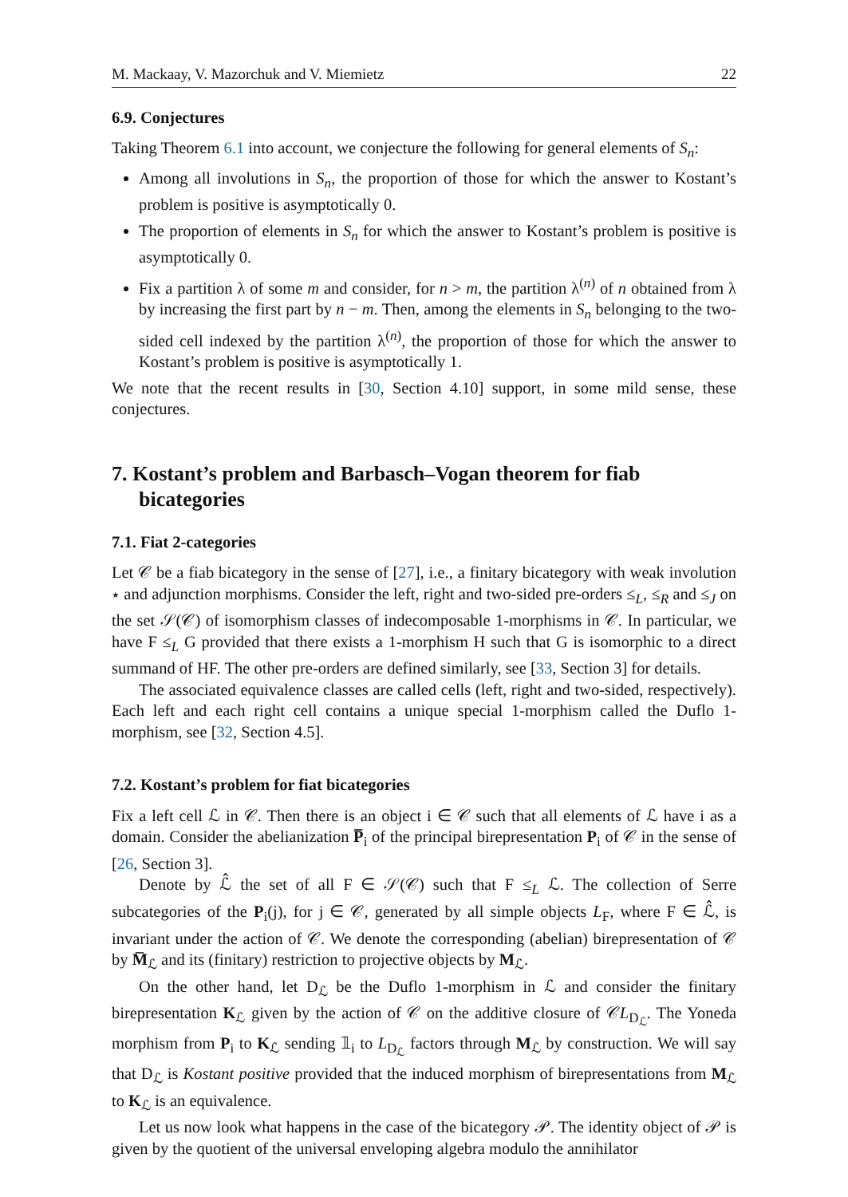M. Mackaay, V. Mazorchuk and V. Miemietz 22
6.9. Conjectures
Taking Theorem 6.1 into account, we conjecture the following for general elements of S<sub>n</sub>:
Among all involutions in S<sub>n</sub>, the proportion of those for which the answer to Kostant’s problem is positive is asymptotically 0.
The proportion of elements in S<sub>n</sub> for which the answer to Kostant’s problem is positive is asymptotically 0.
Fix a partition λ of some m and consider, for n > m, the partition λ<sup>(n)</sup> of n obtained from λ by increasing the first part by n − m. Then, among the elements in S<sub>n</sub> belonging to the two-sided cell indexed by the partition λ<sup>(n)</sup>, the proportion of those for which the answer to Kostant’s problem is positive is asymptotically 1.
We note that the recent results in [30, Section 4.10] support, in some mild sense, these conjectures.
7. Kostant’s problem and Barbasch–Vogan theorem for fiab bicategories
7.1. Fiat 2-categories
Let 𝒞 be a fiab bicategory in the sense of [27], i.e., a finitary bicategory with weak involution ⋆ and adjunction morphisms. Consider the left, right and two-sided pre-orders ≤<sub>L</sub>, ≤<sub>R</sub> and ≤<sub>J</sub> on the set 𝒮(𝒞) of isomorphism classes of indecomposable 1-morphisms in 𝒞. In particular, we have F ≤<sub>L</sub> G provided that there exists a 1-morphism H such that G is isomorphic to a direct summand of HF. The other pre-orders are defined similarly, see [33, Section 3] for details.
The associated equivalence classes are called cells (left, right and two-sided, respectively). Each left and each right cell contains a unique special 1-morphism called the Duflo 1-morphism, see [32, Section 4.5].
7.2. Kostant’s problem for fiat bicategories
Fix a left cell ℒ in 𝒞. Then there is an object i ∈ 𝒞 such that all elements of ℒ have i as a domain. Consider the abelianization P̅<sub>i</sub> of the principal birepresentation P<sub>i</sub> of 𝒞 in the sense of [26, Section 3].
Denote by ℒ̂ the set of all F ∈ 𝒮(𝒞) such that F ≤<sub>L</sub> ℒ. The collection of Serre subcategories of the P<sub>i</sub>(j), for j ∈ 𝒞, generated by all simple objects L<sub>F</sub>, where F ∈ ℒ̂, is invariant under the action of 𝒞. We denote the corresponding (abelian) birepresentation of 𝒞 by M̅<sub>ℒ</sub> and its (finitary) restriction to projective objects by M<sub>ℒ</sub>.
On the other hand, let D<sub>ℒ</sub> be the Duflo 1-morphism in ℒ and consider the finitary birepresentation K<sub>ℒ</sub> given by the action of 𝒞 on the additive closure of 𝒞L<sub>D<sub>ℒ</sub></sub>. The Yoneda morphism from P<sub>i</sub> to K<sub>ℒ</sub> sending 𝟙<sub>i</sub> to L<sub>D<sub>ℒ</sub></sub> factors through M<sub>ℒ</sub> by construction. We will say that D<sub>ℒ</sub> is Kostant positive provided that the induced morphism of birepresentations from M<sub>ℒ</sub> to K<sub>ℒ</sub> is an equivalence.
Let us now look what happens in the case of the bicategory 𝒫. The identity object of 𝒫 is given by the quotient of the universal enveloping algebra modulo the annihilator